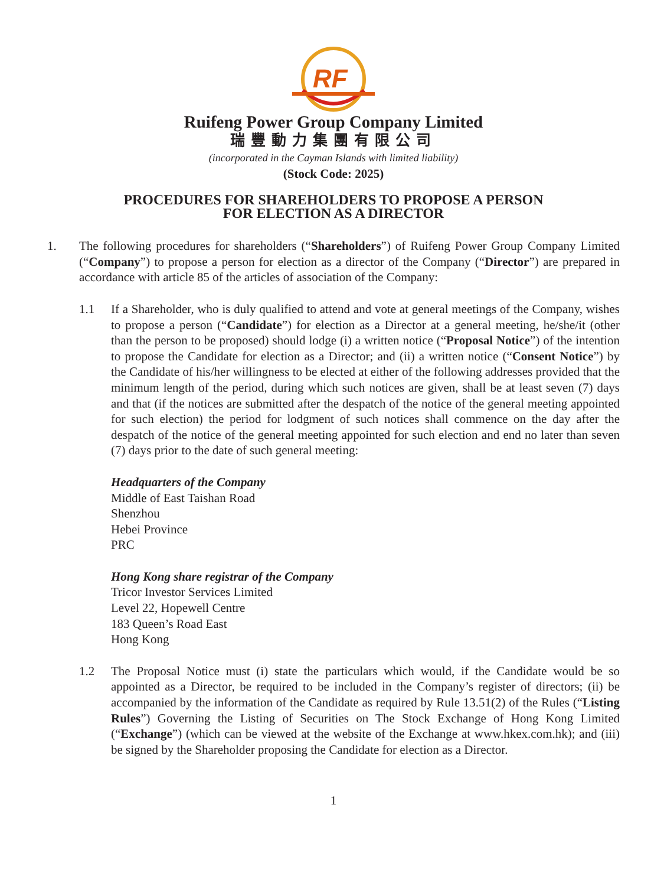RF
Ruifeng Power Group Company Limited
瑞豐動力集團有限公司
(incorporated in the Cayman Islands with limited liability)
(Stock Code: 2025)
PROCEDURES FOR SHAREHOLDERS TO PROPOSE A PERSON
FOR ELECTION AS A DIRECTOR
1. The following procedures for shareholders (“Shareholders”) of Ruifeng Power Group Company Limited (“Company”) to propose a person for election as a director of the Company (“Director”) are prepared in accordance with article 85 of the articles of association of the Company:
1.1 If a Shareholder, who is duly qualified to attend and vote at general meetings of the Company, wishes to propose a person (“Candidate”) for election as a Director at a general meeting, he/she/it (other than the person to be proposed) should lodge (i) a written notice (“Proposal Notice”) of the intention to propose the Candidate for election as a Director; and (ii) a written notice (“Consent Notice”) by the Candidate of his/her willingness to be elected at either of the following addresses provided that the minimum length of the period, during which such notices are given, shall be at least seven (7) days and that (if the notices are submitted after the despatch of the notice of the general meeting appointed for such election) the period for lodgment of such notices shall commence on the day after the despatch of the notice of the general meeting appointed for such election and end no later than seven (7) days prior to the date of such general meeting:
Headquarters of the Company
Middle of East Taishan Road
Shenzhou
Hebei Province
PRC
Hong Kong share registrar of the Company
Tricor Investor Services Limited
Level 22, Hopewell Centre
183 Queen’s Road East
Hong Kong
1.2 The Proposal Notice must (i) state the particulars which would, if the Candidate would be so appointed as a Director, be required to be included in the Company’s register of directors; (ii) be accompanied by the information of the Candidate as required by Rule 13.51(2) of the Rules (“Listing Rules”) Governing the Listing of Securities on The Stock Exchange of Hong Kong Limited (“Exchange”) (which can be viewed at the website of the Exchange at www.hkex.com.hk); and (iii) be signed by the Shareholder proposing the Candidate for election as a Director.
1